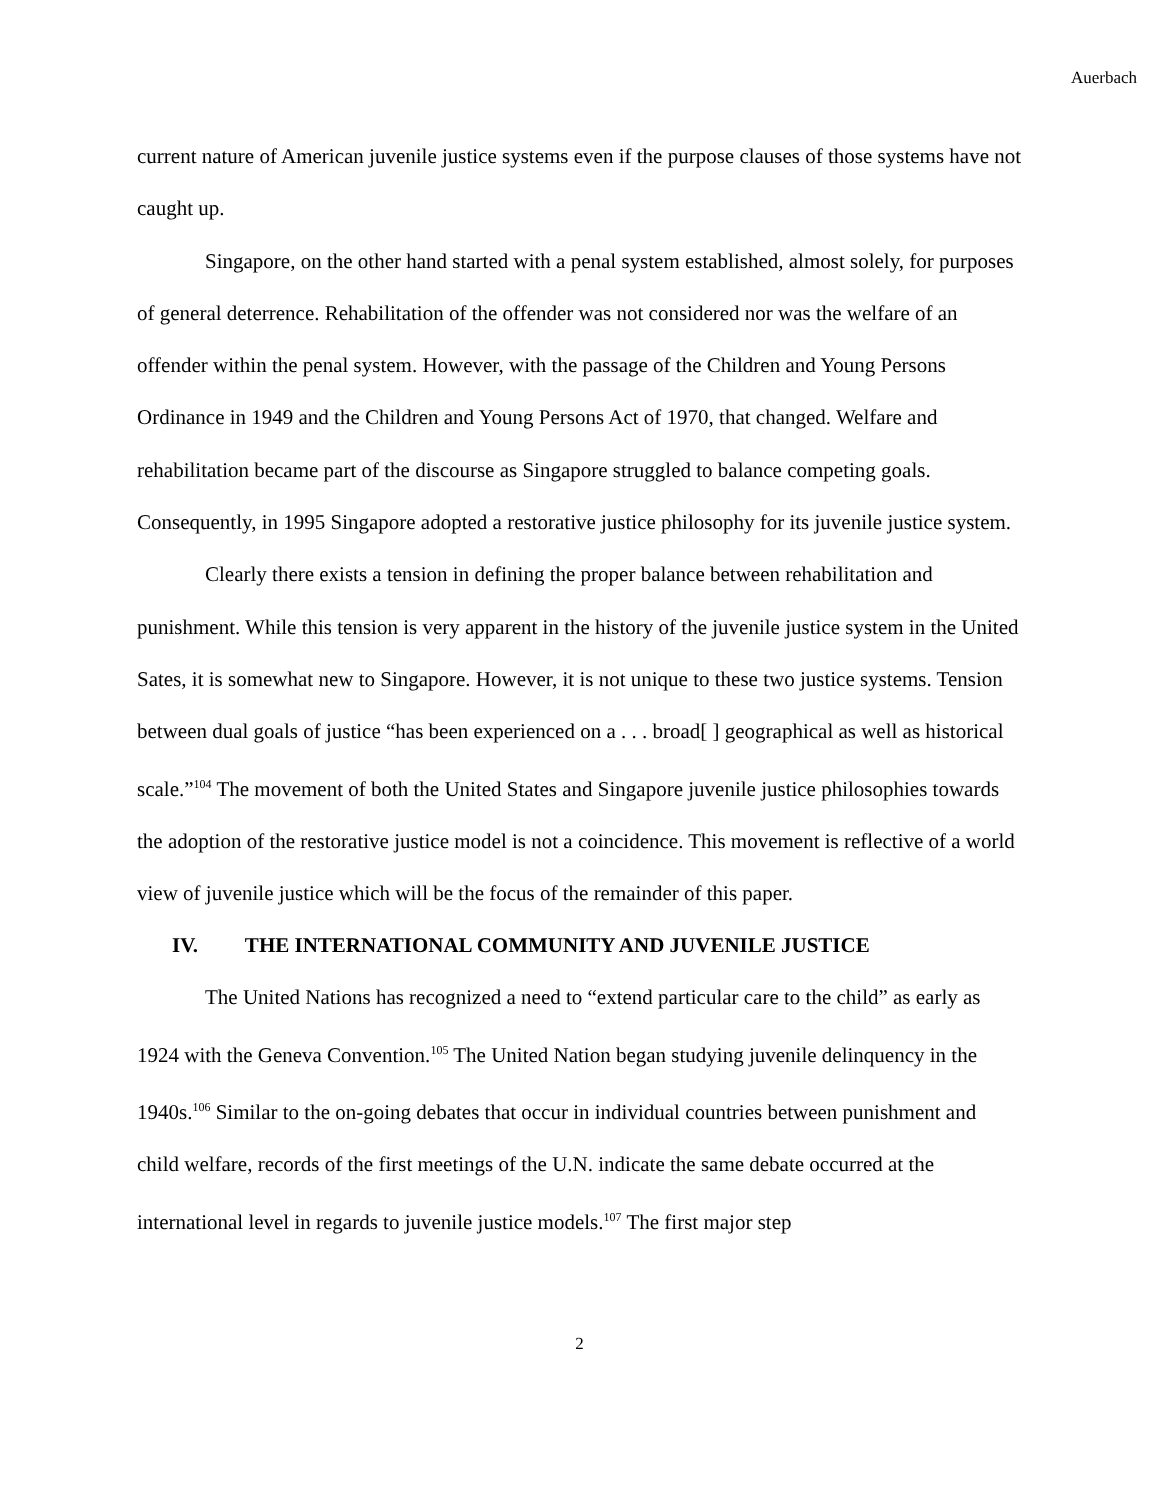Auerbach
current nature of American juvenile justice systems even if the purpose clauses of those systems have not caught up.
Singapore, on the other hand started with a penal system established, almost solely, for purposes of general deterrence. Rehabilitation of the offender was not considered nor was the welfare of an offender within the penal system. However, with the passage of the Children and Young Persons Ordinance in 1949 and the Children and Young Persons Act of 1970, that changed. Welfare and rehabilitation became part of the discourse as Singapore struggled to balance competing goals. Consequently, in 1995 Singapore adopted a restorative justice philosophy for its juvenile justice system.
Clearly there exists a tension in defining the proper balance between rehabilitation and punishment. While this tension is very apparent in the history of the juvenile justice system in the United Sates, it is somewhat new to Singapore. However, it is not unique to these two justice systems. Tension between dual goals of justice “has been experienced on a . . . broad[ ] geographical as well as historical scale.”<sup>104</sup> The movement of both the United States and Singapore juvenile justice philosophies towards the adoption of the restorative justice model is not a coincidence. This movement is reflective of a world view of juvenile justice which will be the focus of the remainder of this paper.
IV. THE INTERNATIONAL COMMUNITY AND JUVENILE JUSTICE
The United Nations has recognized a need to “extend particular care to the child” as early as 1924 with the Geneva Convention.<sup>105</sup> The United Nation began studying juvenile delinquency in the 1940s.<sup>106</sup> Similar to the on-going debates that occur in individual countries between punishment and child welfare, records of the first meetings of the U.N. indicate the same debate occurred at the international level in regards to juvenile justice models.<sup>107</sup> The first major step
2